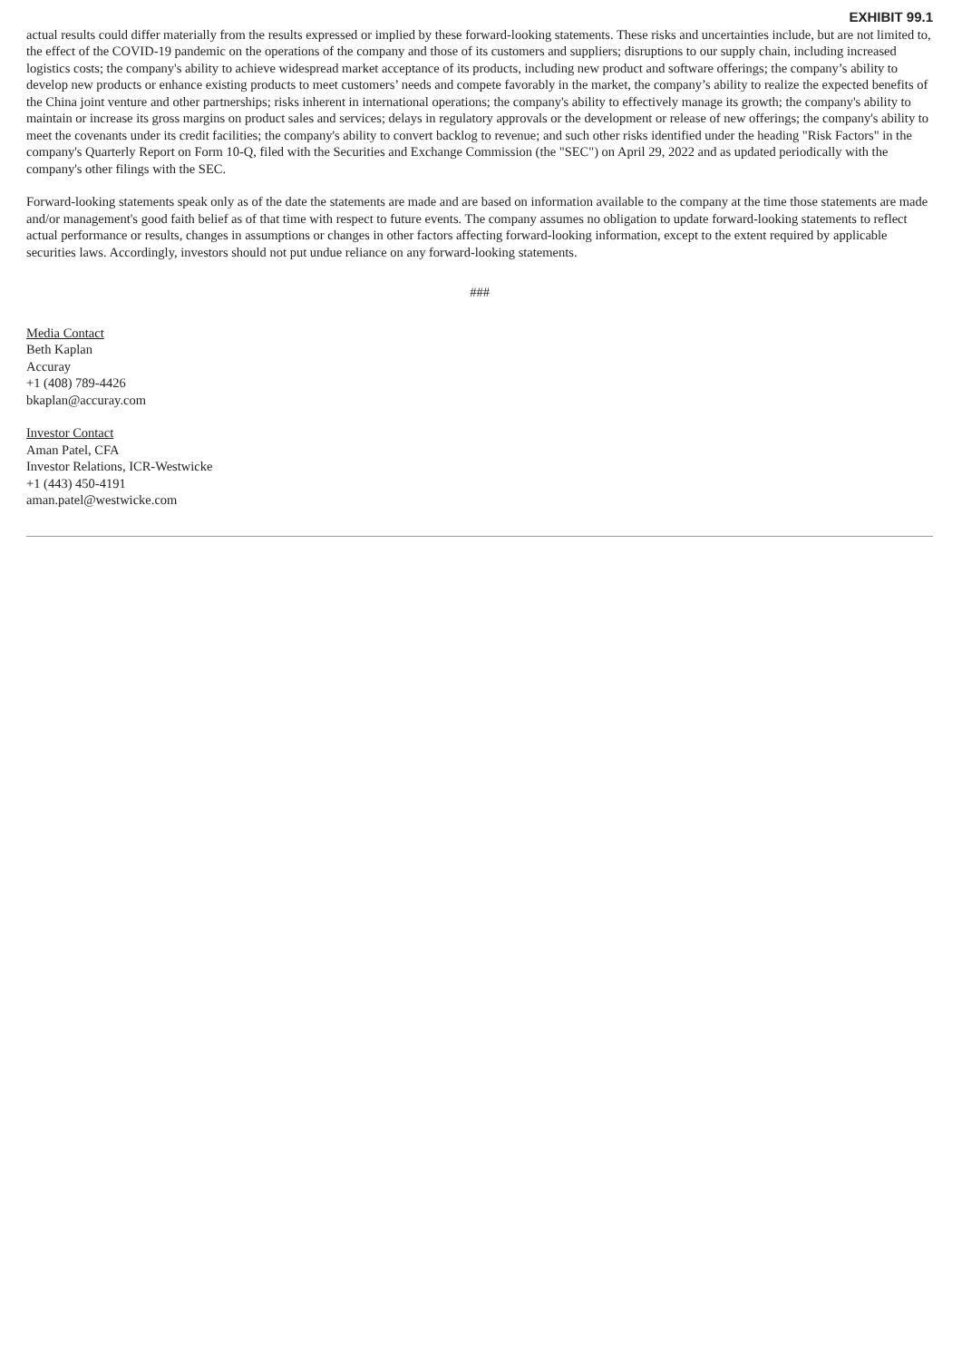EXHIBIT 99.1
actual results could differ materially from the results expressed or implied by these forward-looking statements. These risks and uncertainties include, but are not limited to, the effect of the COVID-19 pandemic on the operations of the company and those of its customers and suppliers; disruptions to our supply chain, including increased logistics costs; the company's ability to achieve widespread market acceptance of its products, including new product and software offerings; the company’s ability to develop new products or enhance existing products to meet customers’ needs and compete favorably in the market, the company’s ability to realize the expected benefits of the China joint venture and other partnerships; risks inherent in international operations; the company's ability to effectively manage its growth; the company's ability to maintain or increase its gross margins on product sales and services; delays in regulatory approvals or the development or release of new offerings; the company's ability to meet the covenants under its credit facilities; the company's ability to convert backlog to revenue; and such other risks identified under the heading "Risk Factors" in the company's Quarterly Report on Form 10-Q, filed with the Securities and Exchange Commission (the "SEC") on April 29, 2022 and as updated periodically with the company's other filings with the SEC.
Forward-looking statements speak only as of the date the statements are made and are based on information available to the company at the time those statements are made and/or management's good faith belief as of that time with respect to future events. The company assumes no obligation to update forward-looking statements to reflect actual performance or results, changes in assumptions or changes in other factors affecting forward-looking information, except to the extent required by applicable securities laws. Accordingly, investors should not put undue reliance on any forward-looking statements.
###
Media Contact
Beth Kaplan
Accuray
+1 (408) 789-4426
bkaplan@accuray.com
Investor Contact
Aman Patel, CFA
Investor Relations, ICR-Westwicke
+1 (443) 450-4191
aman.patel@westwicke.com